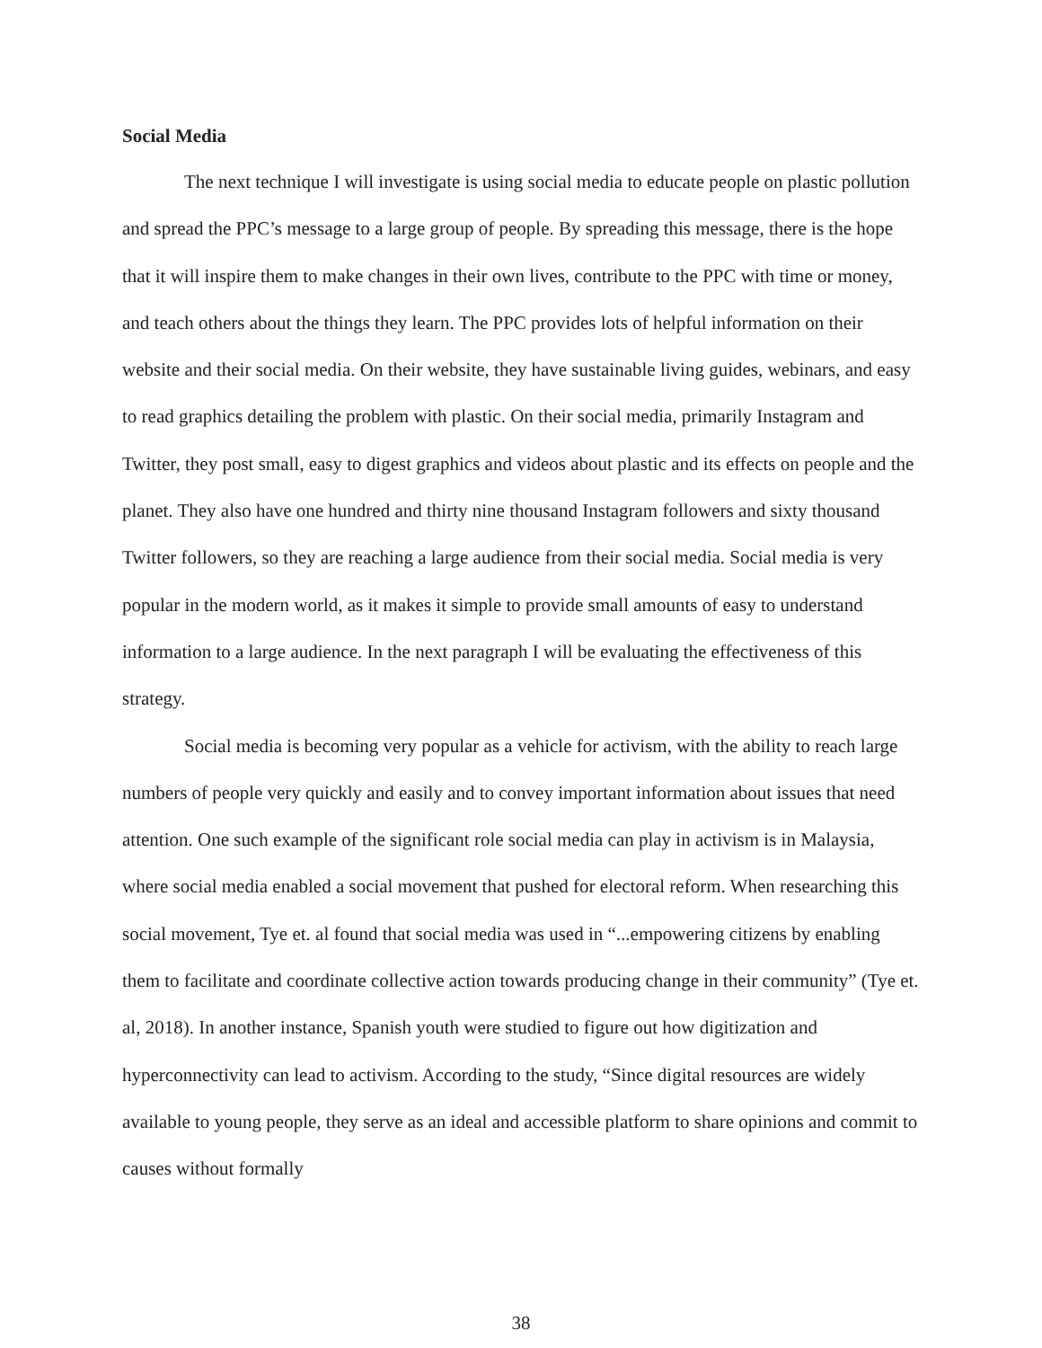Social Media
The next technique I will investigate is using social media to educate people on plastic pollution and spread the PPC’s message to a large group of people. By spreading this message, there is the hope that it will inspire them to make changes in their own lives, contribute to the PPC with time or money, and teach others about the things they learn. The PPC provides lots of helpful information on their website and their social media. On their website, they have sustainable living guides, webinars, and easy to read graphics detailing the problem with plastic. On their social media, primarily Instagram and Twitter, they post small, easy to digest graphics and videos about plastic and its effects on people and the planet. They also have one hundred and thirty nine thousand Instagram followers and sixty thousand Twitter followers, so they are reaching a large audience from their social media. Social media is very popular in the modern world, as it makes it simple to provide small amounts of easy to understand information to a large audience. In the next paragraph I will be evaluating the effectiveness of this strategy.
Social media is becoming very popular as a vehicle for activism, with the ability to reach large numbers of people very quickly and easily and to convey important information about issues that need attention. One such example of the significant role social media can play in activism is in Malaysia, where social media enabled a social movement that pushed for electoral reform. When researching this social movement, Tye et. al found that social media was used in “...empowering citizens by enabling them to facilitate and coordinate collective action towards producing change in their community” (Tye et. al, 2018). In another instance, Spanish youth were studied to figure out how digitization and hyperconnectivity can lead to activism. According to the study, “Since digital resources are widely available to young people, they serve as an ideal and accessible platform to share opinions and commit to causes without formally
38